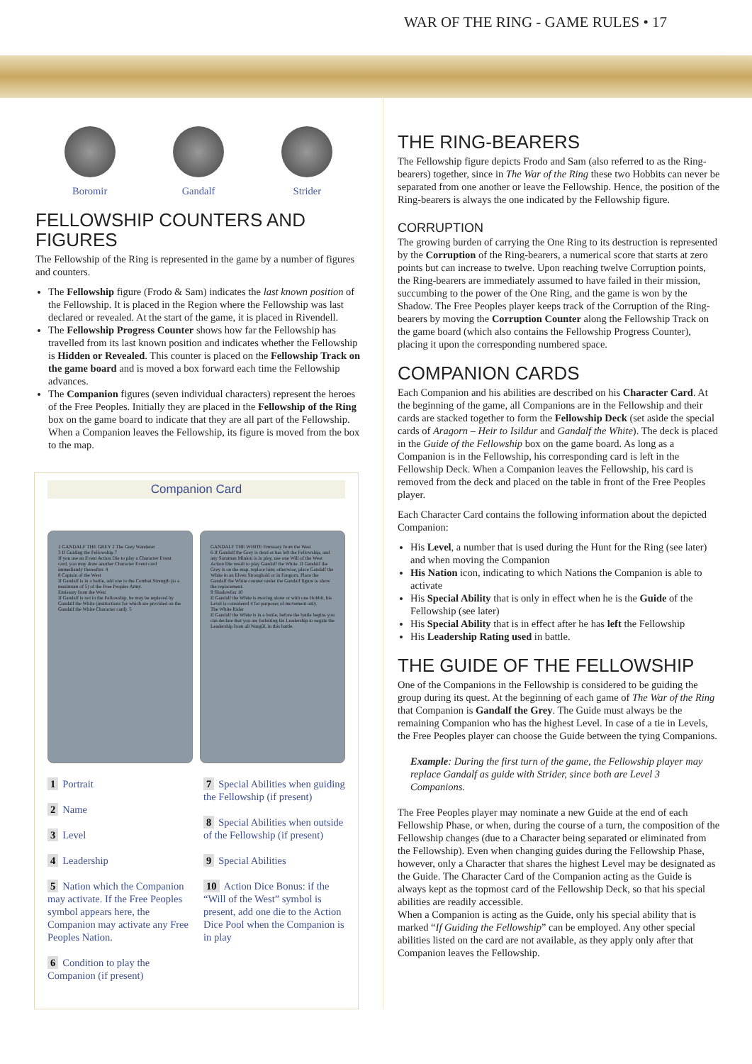WAR OF THE RING - GAME RULES • 17
Boromir Gandalf Strider
FELLOWSHIP COUNTERS AND FIGURES
The Fellowship of the Ring is represented in the game by a number of figures and counters.
The Fellowship figure (Frodo & Sam) indicates the last known position of the Fellowship. It is placed in the Region where the Fellowship was last declared or revealed. At the start of the game, it is placed in Rivendell.
The Fellowship Progress Counter shows how far the Fellowship has travelled from its last known position and indicates whether the Fellowship is Hidden or Revealed. This counter is placed on the Fellowship Track on the game board and is moved a box forward each time the Fellowship advances.
The Companion figures (seven individual characters) represent the heroes of the Free Peoples. Initially they are placed in the Fellowship of the Ring box on the game board to indicate that they are all part of the Fellowship. When a Companion leaves the Fellowship, its figure is moved from the box to the map.
Companion Card
1 GANDALF THE GREY 2 The Grey Wanderer
3 If Guiding the Fellowship 7
If you use an Event Action Die to play a Character Event card, you may draw another Character Event card immediately thereafter. 4
8 Captain of the West
If Gandalf is in a battle, add one to the Combat Strength (to a maximum of 5) of the Free Peoples Army.
Emissary from the West
If Gandalf is not in the Fellowship, he may be replaced by Gandalf the White (instructions for which are provided on the Gandalf the White Character card). 5
GANDALF THE WHITE Emissary from the West
6 If Gandalf the Grey is dead or has left the Fellowship, and any Saruman Minion is in play, use one Will of the West Action Die result to play Gandalf the White. If Gandalf the Grey is on the map, replace him; otherwise, place Gandalf the White in an Elven Stronghold or in Fangorn. Place the Gandalf the White counter under the Gandalf figure to show the replacement.
9 Shadowfax 10
If Gandalf the White is moving alone or with one Hobbit, his Level is considered 4 for purposes of movement only.
The White Rider
If Gandalf the White is in a battle, before the battle begins you can declare that you are forfeiting his Leadership to negate the Leadership from all Nazgûl, in this battle.
1 Portrait
2 Name
3 Level
4 Leadership
5 Nation which the Companion may activate. If the Free Peoples symbol appears here, the Companion may activate any Free Peoples Nation.
6 Condition to play the Companion (if present)
7 Special Abilities when guiding the Fellowship (if present)
8 Special Abilities when outside of the Fellowship (if present)
9 Special Abilities
10 Action Dice Bonus: if the “Will of the West” symbol is present, add one die to the Action Dice Pool when the Companion is in play
THE RING-BEARERS
The Fellowship figure depicts Frodo and Sam (also referred to as the Ring-bearers) together, since in The War of the Ring these two Hobbits can never be separated from one another or leave the Fellowship. Hence, the position of the Ring-bearers is always the one indicated by the Fellowship figure.
CORRUPTION
The growing burden of carrying the One Ring to its destruction is represented by the Corruption of the Ring-bearers, a numerical score that starts at zero points but can increase to twelve. Upon reaching twelve Corruption points, the Ring-bearers are immediately assumed to have failed in their mission, succumbing to the power of the One Ring, and the game is won by the Shadow. The Free Peoples player keeps track of the Corruption of the Ring-bearers by moving the Corruption Counter along the Fellowship Track on the game board (which also contains the Fellowship Progress Counter), placing it upon the corresponding numbered space.
COMPANION CARDS
Each Companion and his abilities are described on his Character Card. At the beginning of the game, all Companions are in the Fellowship and their cards are stacked together to form the Fellowship Deck (set aside the special cards of Aragorn – Heir to Isildur and Gandalf the White). The deck is placed in the Guide of the Fellowship box on the game board. As long as a Companion is in the Fellowship, his corresponding card is left in the Fellowship Deck. When a Companion leaves the Fellowship, his card is removed from the deck and placed on the table in front of the Free Peoples player.
Each Character Card contains the following information about the depicted Companion:
His Level, a number that is used during the Hunt for the Ring (see later) and when moving the Companion
His Nation icon, indicating to which Nations the Companion is able to activate
His Special Ability that is only in effect when he is the Guide of the Fellowship (see later)
His Special Ability that is in effect after he has left the Fellowship
His Leadership Rating used in battle.
THE GUIDE OF THE FELLOWSHIP
One of the Companions in the Fellowship is considered to be guiding the group during its quest. At the beginning of each game of The War of the Ring that Companion is Gandalf the Grey. The Guide must always be the remaining Companion who has the highest Level. In case of a tie in Levels, the Free Peoples player can choose the Guide between the tying Companions.
Example: During the first turn of the game, the Fellowship player may replace Gandalf as guide with Strider, since both are Level 3 Companions.
The Free Peoples player may nominate a new Guide at the end of each Fellowship Phase, or when, during the course of a turn, the composition of the Fellowship changes (due to a Character being separated or eliminated from the Fellowship). Even when changing guides during the Fellowship Phase, however, only a Character that shares the highest Level may be designated as the Guide. The Character Card of the Companion acting as the Guide is always kept as the topmost card of the Fellowship Deck, so that his special abilities are readily accessible.
When a Companion is acting as the Guide, only his special ability that is marked “If Guiding the Fellowship” can be employed. Any other special abilities listed on the card are not available, as they apply only after that Companion leaves the Fellowship.